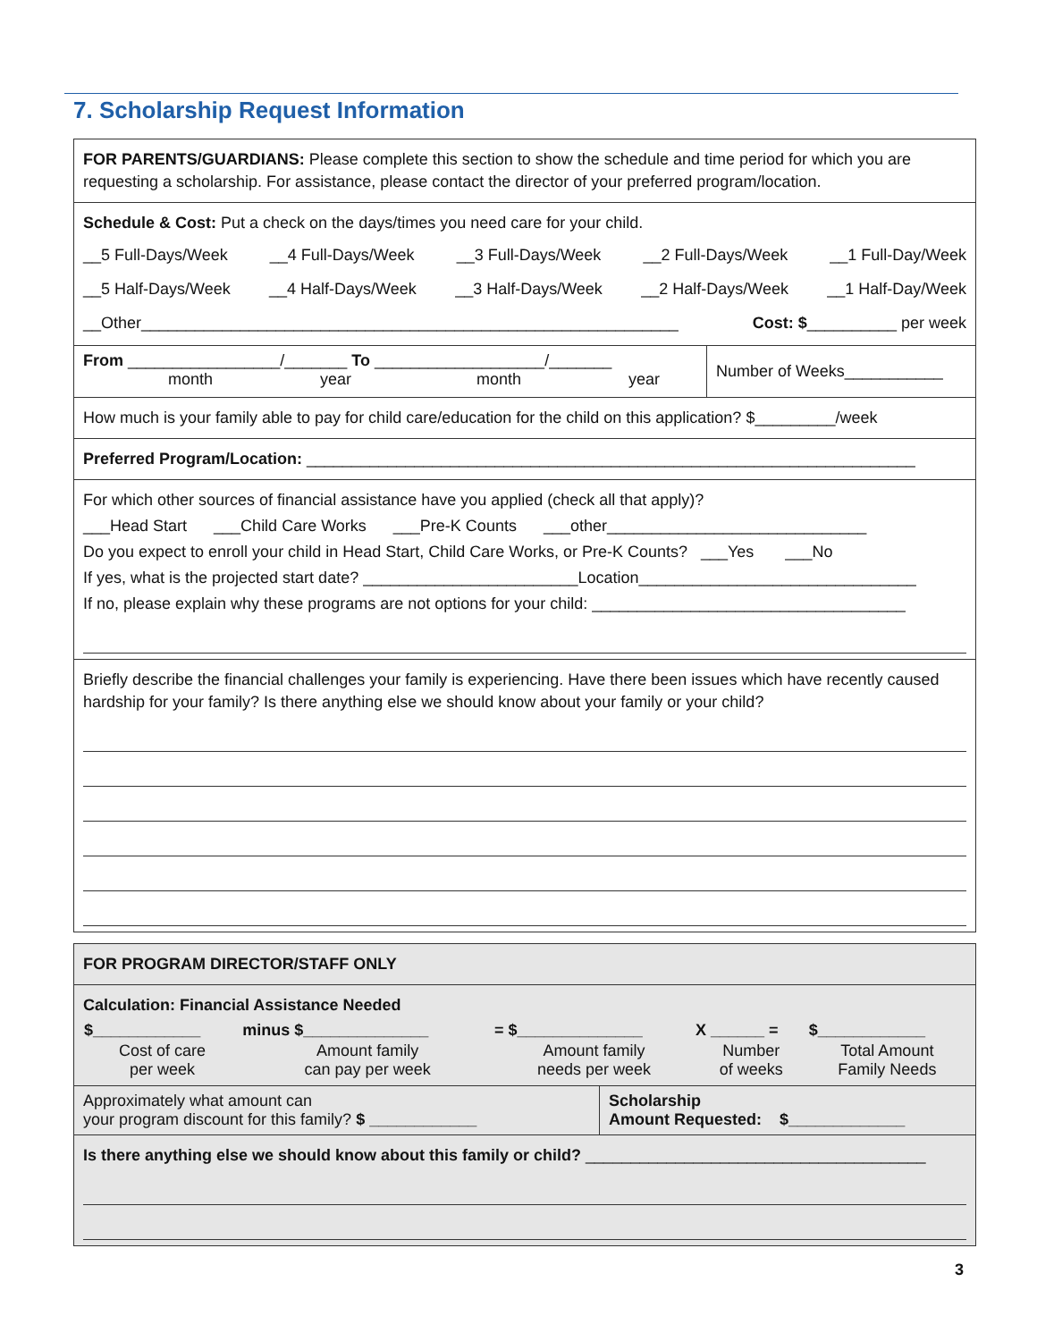7. Scholarship Request Information
FOR PARENTS/GUARDIANS: Please complete this section to show the schedule and time period for which you are requesting a scholarship. For assistance, please contact the director of your preferred program/location.
Schedule & Cost: Put a check on the days/times you need care for your child.
__5 Full-Days/Week __4 Full-Days/Week __3 Full-Days/Week __2 Full-Days/Week __1 Full-Day/Week
__5 Half-Days/Week __4 Half-Days/Week __3 Half-Days/Week __2 Half-Days/Week __1 Half-Day/Week
__Other____________________________________________________________ Cost: $__________ per week
From _________________/_______ To ___________________/_______
month year month year
Number of Weeks___________
How much is your family able to pay for child care/education for the child on this application? $_________/week
Preferred Program/Location: ____________________________________________________________________
For which other sources of financial assistance have you applied (check all that apply)?
___Head Start ___Child Care Works ___Pre-K Counts ___other_____________________________
Do you expect to enroll your child in Head Start, Child Care Works, or Pre-K Counts? ___Yes ___No
If yes, what is the projected start date? ________________________Location_______________________________
If no, please explain why these programs are not options for your child: ___________________________________
Briefly describe the financial challenges your family is experiencing. Have there been issues which have recently caused hardship for your family? Is there anything else we should know about your family or your child?
FOR PROGRAM DIRECTOR/STAFF ONLY
Calculation: Financial Assistance Needed
| $____________ | minus $______________ | = $______________ | X ______ = | $____________ |
| Cost of care per week | Amount family can pay per week | Amount family needs per week | Number of weeks | Total Amount Family Needs |
Approximately what amount can
your program discount for this family? $ ____________
Scholarship
Amount Requested: $_____________
Is there anything else we should know about this family or child? ______________________________________
3